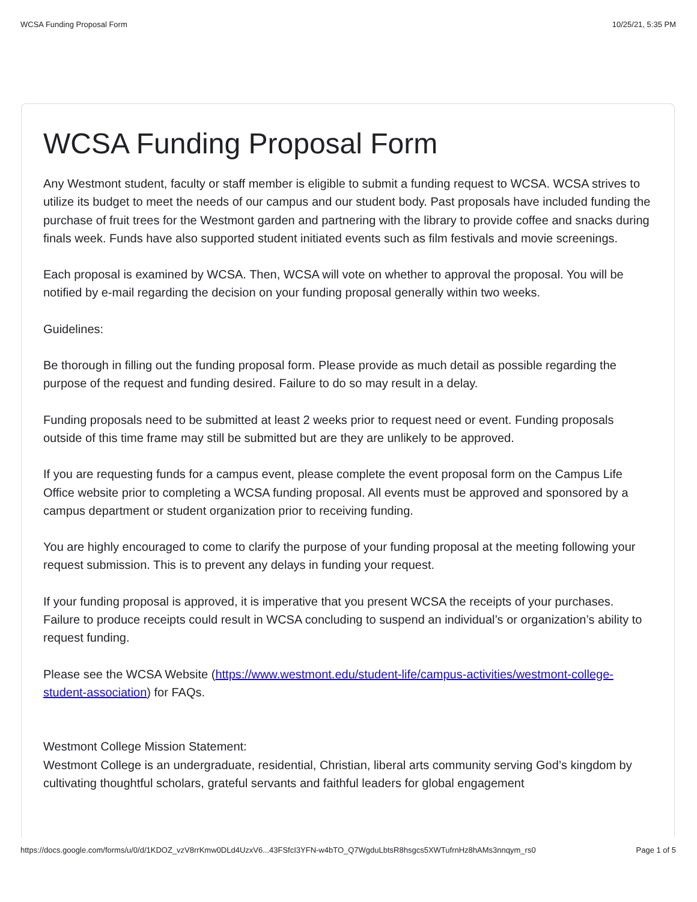WCSA Funding Proposal Form 10/25/21, 5:35 PM
WCSA Funding Proposal Form
Any Westmont student, faculty or staff member is eligible to submit a funding request to WCSA. WCSA strives to utilize its budget to meet the needs of our campus and our student body. Past proposals have included funding the purchase of fruit trees for the Westmont garden and partnering with the library to provide coffee and snacks during finals week. Funds have also supported student initiated events such as film festivals and movie screenings.
Each proposal is examined by WCSA. Then, WCSA will vote on whether to approval the proposal. You will be notified by e-mail regarding the decision on your funding proposal generally within two weeks.
Guidelines:
Be thorough in filling out the funding proposal form. Please provide as much detail as possible regarding the purpose of the request and funding desired. Failure to do so may result in a delay.
Funding proposals need to be submitted at least 2 weeks prior to request need or event. Funding proposals outside of this time frame may still be submitted but are they are unlikely to be approved.
If you are requesting funds for a campus event, please complete the event proposal form on the Campus Life Office website prior to completing a WCSA funding proposal. All events must be approved and sponsored by a campus department or student organization prior to receiving funding.
You are highly encouraged to come to clarify the purpose of your funding proposal at the meeting following your request submission. This is to prevent any delays in funding your request.
If your funding proposal is approved, it is imperative that you present WCSA the receipts of your purchases. Failure to produce receipts could result in WCSA concluding to suspend an individual’s or organization’s ability to request funding.
Please see the WCSA Website (https://www.westmont.edu/student-life/campus-activities/westmont-college-student-association) for FAQs.
Westmont College Mission Statement:
Westmont College is an undergraduate, residential, Christian, liberal arts community serving God’s kingdom by cultivating thoughtful scholars, grateful servants and faithful leaders for global engagement
https://docs.google.com/forms/u/0/d/1KDOZ_vzV8rrKmw0DLd4UzxV6...43FSfcI3YFN-w4bTO_Q7WgduLbtsR8hsgcs5XWTufrnHz8hAMs3nnqym_rs0 Page 1 of 5